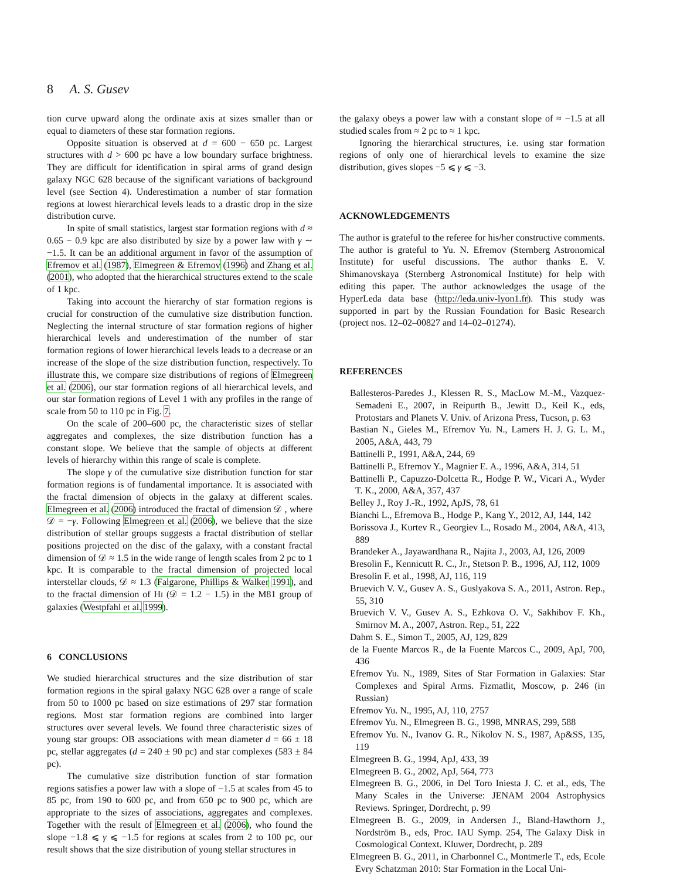8 A. S. Gusev
tion curve upward along the ordinate axis at sizes smaller than or equal to diameters of these star formation regions.
Opposite situation is observed at d = 600 − 650 pc. Largest structures with d > 600 pc have a low boundary surface brightness. They are difficult for identification in spiral arms of grand design galaxy NGC 628 because of the significant variations of background level (see Section 4). Underestimation a number of star formation regions at lowest hierarchical levels leads to a drastic drop in the size distribution curve.
In spite of small statistics, largest star formation regions with d ≈ 0.65 − 0.9 kpc are also distributed by size by a power law with γ ∼ −1.5. It can be an additional argument in favor of the assumption of Efremov et al. (1987), Elmegreen & Efremov (1996) and Zhang et al. (2001), who adopted that the hierarchical structures extend to the scale of 1 kpc.
Taking into account the hierarchy of star formation regions is crucial for construction of the cumulative size distribution function. Neglecting the internal structure of star formation regions of higher hierarchical levels and underestimation of the number of star formation regions of lower hierarchical levels leads to a decrease or an increase of the slope of the size distribution function, respectively. To illustrate this, we compare size distributions of regions of Elmegreen et al. (2006), our star formation regions of all hierarchical levels, and our star formation regions of Level 1 with any profiles in the range of scale from 50 to 110 pc in Fig. 7.
On the scale of 200–600 pc, the characteristic sizes of stellar aggregates and complexes, the size distribution function has a constant slope. We believe that the sample of objects at different levels of hierarchy within this range of scale is complete.
The slope γ of the cumulative size distribution function for star formation regions is of fundamental importance. It is associated with the fractal dimension of objects in the galaxy at different scales. Elmegreen et al. (2006) introduced the fractal of dimension 𝒟 , where 𝒟 = −γ. Following Elmegreen et al. (2006), we believe that the size distribution of stellar groups suggests a fractal distribution of stellar positions projected on the disc of the galaxy, with a constant fractal dimension of 𝒟 ≈ 1.5 in the wide range of length scales from 2 pc to 1 kpc. It is comparable to the fractal dimension of projected local interstellar clouds, 𝒟 ≈ 1.3 (Falgarone, Phillips & Walker 1991), and to the fractal dimension of HI (𝒟 = 1.2 − 1.5) in the M81 group of galaxies (Westpfahl et al. 1999).
6 CONCLUSIONS
We studied hierarchical structures and the size distribution of star formation regions in the spiral galaxy NGC 628 over a range of scale from 50 to 1000 pc based on size estimations of 297 star formation regions. Most star formation regions are combined into larger structures over several levels. We found three characteristic sizes of young star groups: OB associations with mean diameter d = 66 ± 18 pc, stellar aggregates (d = 240 ± 90 pc) and star complexes (583 ± 84 pc).
The cumulative size distribution function of star formation regions satisfies a power law with a slope of −1.5 at scales from 45 to 85 pc, from 190 to 600 pc, and from 650 pc to 900 pc, which are appropriate to the sizes of associations, aggregates and complexes. Together with the result of Elmegreen et al. (2006), who found the slope −1.8 ⩽ γ ⩽ −1.5 for regions at scales from 2 to 100 pc, our result shows that the size distribution of young stellar structures in
the galaxy obeys a power law with a constant slope of ≈ −1.5 at all studied scales from ≈ 2 pc to ≈ 1 kpc.
Ignoring the hierarchical structures, i.e. using star formation regions of only one of hierarchical levels to examine the size distribution, gives slopes −5 ⩽ γ ⩽ −3.
ACKNOWLEDGEMENTS
The author is grateful to the referee for his/her constructive comments. The author is grateful to Yu. N. Efremov (Sternberg Astronomical Institute) for useful discussions. The author thanks E. V. Shimanovskaya (Sternberg Astronomical Institute) for help with editing this paper. The author acknowledges the usage of the HyperLeda data base (http://leda.univ-lyon1.fr). This study was supported in part by the Russian Foundation for Basic Research (project nos. 12–02–00827 and 14–02–01274).
REFERENCES
Ballesteros-Paredes J., Klessen R. S., MacLow M.-M., Vazquez-Semadeni E., 2007, in Reipurth B., Jewitt D., Keil K., eds, Protostars and Planets V. Univ. of Arizona Press, Tucson, p. 63
Bastian N., Gieles M., Efremov Yu. N., Lamers H. J. G. L. M., 2005, A&A, 443, 79
Battinelli P., 1991, A&A, 244, 69
Battinelli P., Efremov Y., Magnier E. A., 1996, A&A, 314, 51
Battinelli P., Capuzzo-Dolcetta R., Hodge P. W., Vicari A., Wyder T. K., 2000, A&A, 357, 437
Belley J., Roy J.-R., 1992, ApJS, 78, 61
Bianchi L., Efremova B., Hodge P., Kang Y., 2012, AJ, 144, 142
Borissova J., Kurtev R., Georgiev L., Rosado M., 2004, A&A, 413, 889
Brandeker A., Jayawardhana R., Najita J., 2003, AJ, 126, 2009
Bresolin F., Kennicutt R. C., Jr., Stetson P. B., 1996, AJ, 112, 1009
Bresolin F. et al., 1998, AJ, 116, 119
Bruevich V. V., Gusev A. S., Guslyakova S. A., 2011, Astron. Rep., 55, 310
Bruevich V. V., Gusev A. S., Ezhkova O. V., Sakhibov F. Kh., Smirnov M. A., 2007, Astron. Rep., 51, 222
Dahm S. E., Simon T., 2005, AJ, 129, 829
de la Fuente Marcos R., de la Fuente Marcos C., 2009, ApJ, 700, 436
Efremov Yu. N., 1989, Sites of Star Formation in Galaxies: Star Complexes and Spiral Arms. Fizmatlit, Moscow, p. 246 (in Russian)
Efremov Yu. N., 1995, AJ, 110, 2757
Efremov Yu. N., Elmegreen B. G., 1998, MNRAS, 299, 588
Efremov Yu. N., Ivanov G. R., Nikolov N. S., 1987, Ap&SS, 135, 119
Elmegreen B. G., 1994, ApJ, 433, 39
Elmegreen B. G., 2002, ApJ, 564, 773
Elmegreen B. G., 2006, in Del Toro Iniesta J. C. et al., eds, The Many Scales in the Universe: JENAM 2004 Astrophysics Reviews. Springer, Dordrecht, p. 99
Elmegreen B. G., 2009, in Andersen J., Bland-Hawthorn J., Nordström B., eds, Proc. IAU Symp. 254, The Galaxy Disk in Cosmological Context. Kluwer, Dordrecht, p. 289
Elmegreen B. G., 2011, in Charbonnel C., Montmerle T., eds, Ecole Evry Schatzman 2010: Star Formation in the Local Uni-